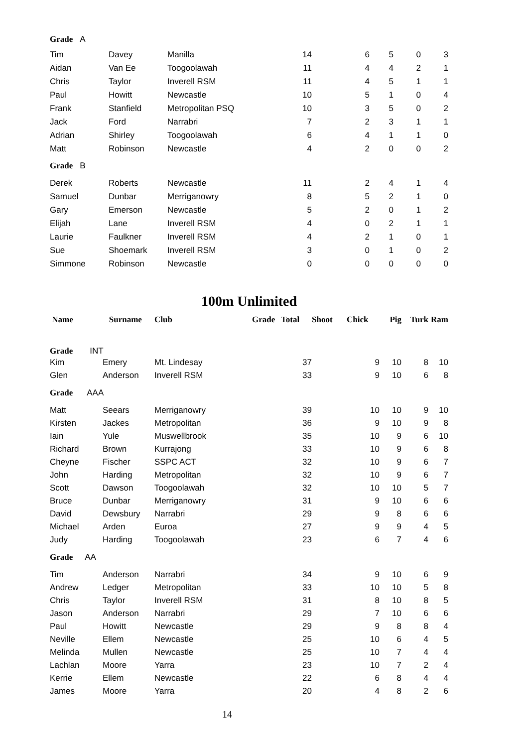| Grade A | | | | | | | |
| Tim | Davey | Manilla | 14 | 6 | 5 | 0 | 3 |
| Aidan | Van Ee | Toogoolawah | 11 | 4 | 4 | 2 | 1 |
| Chris | Taylor | Inverell RSM | 11 | 4 | 5 | 1 | 1 |
| Paul | Howitt | Newcastle | 10 | 5 | 1 | 0 | 4 |
| Frank | Stanfield | Metropolitan PSQ | 10 | 3 | 5 | 0 | 2 |
| Jack | Ford | Narrabri | 7 | 2 | 3 | 1 | 1 |
| Adrian | Shirley | Toogoolawah | 6 | 4 | 1 | 1 | 0 |
| Matt | Robinson | Newcastle | 4 | 2 | 0 | 0 | 2 |
| Grade B | | | | | | | |
| Derek | Roberts | Newcastle | 11 | 2 | 4 | 1 | 4 |
| Samuel | Dunbar | Merriganowry | 8 | 5 | 2 | 1 | 0 |
| Gary | Emerson | Newcastle | 5 | 2 | 0 | 1 | 2 |
| Elijah | Lane | Inverell RSM | 4 | 0 | 2 | 1 | 1 |
| Laurie | Faulkner | Inverell RSM | 4 | 2 | 1 | 0 | 1 |
| Sue | Shoemark | Inverell RSM | 3 | 0 | 1 | 0 | 2 |
| Simmone | Robinson | Newcastle | 0 | 0 | 0 | 0 | 0 |
100m Unlimited
| Name | Surname | Club | Grade | Total | Shoot | Chick | Pig | Turk | Ram |
| --- | --- | --- | --- | --- | --- | --- | --- | --- | --- |
| Grade INT | | | | | | | | | |
| Kim | Emery | Mt. Lindesay | | 37 | | 9 | 10 | 8 | 10 |
| Glen | Anderson | Inverell RSM | | 33 | | 9 | 10 | 6 | 8 |
| Grade AAA | | | | | | | | | |
| Matt | Seears | Merriganowry | | 39 | | 10 | 10 | 9 | 10 |
| Kirsten | Jackes | Metropolitan | | 36 | | 9 | 10 | 9 | 8 |
| Iain | Yule | Muswellbrook | | 35 | | 10 | 9 | 6 | 10 |
| Richard | Brown | Kurrajong | | 33 | | 10 | 9 | 6 | 8 |
| Cheyne | Fischer | SSPC ACT | | 32 | | 10 | 9 | 6 | 7 |
| John | Harding | Metropolitan | | 32 | | 10 | 9 | 6 | 7 |
| Scott | Dawson | Toogoolawah | | 32 | | 10 | 10 | 5 | 7 |
| Bruce | Dunbar | Merriganowry | | 31 | | 9 | 10 | 6 | 6 |
| David | Dewsbury | Narrabri | | 29 | | 9 | 8 | 6 | 6 |
| Michael | Arden | Euroa | | 27 | | 9 | 9 | 4 | 5 |
| Judy | Harding | Toogoolawah | | 23 | | 6 | 7 | 4 | 6 |
| Grade AA | | | | | | | | | |
| Tim | Anderson | Narrabri | | 34 | | 9 | 10 | 6 | 9 |
| Andrew | Ledger | Metropolitan | | 33 | | 10 | 10 | 5 | 8 |
| Chris | Taylor | Inverell RSM | | 31 | | 8 | 10 | 8 | 5 |
| Jason | Anderson | Narrabri | | 29 | | 7 | 10 | 6 | 6 |
| Paul | Howitt | Newcastle | | 29 | | 9 | 8 | 8 | 4 |
| Neville | Ellem | Newcastle | | 25 | | 10 | 6 | 4 | 5 |
| Melinda | Mullen | Newcastle | | 25 | | 10 | 7 | 4 | 4 |
| Lachlan | Moore | Yarra | | 23 | | 10 | 7 | 2 | 4 |
| Kerrie | Ellem | Newcastle | | 22 | | 6 | 8 | 4 | 4 |
| James | Moore | Yarra | | 20 | | 4 | 8 | 2 | 6 |
14